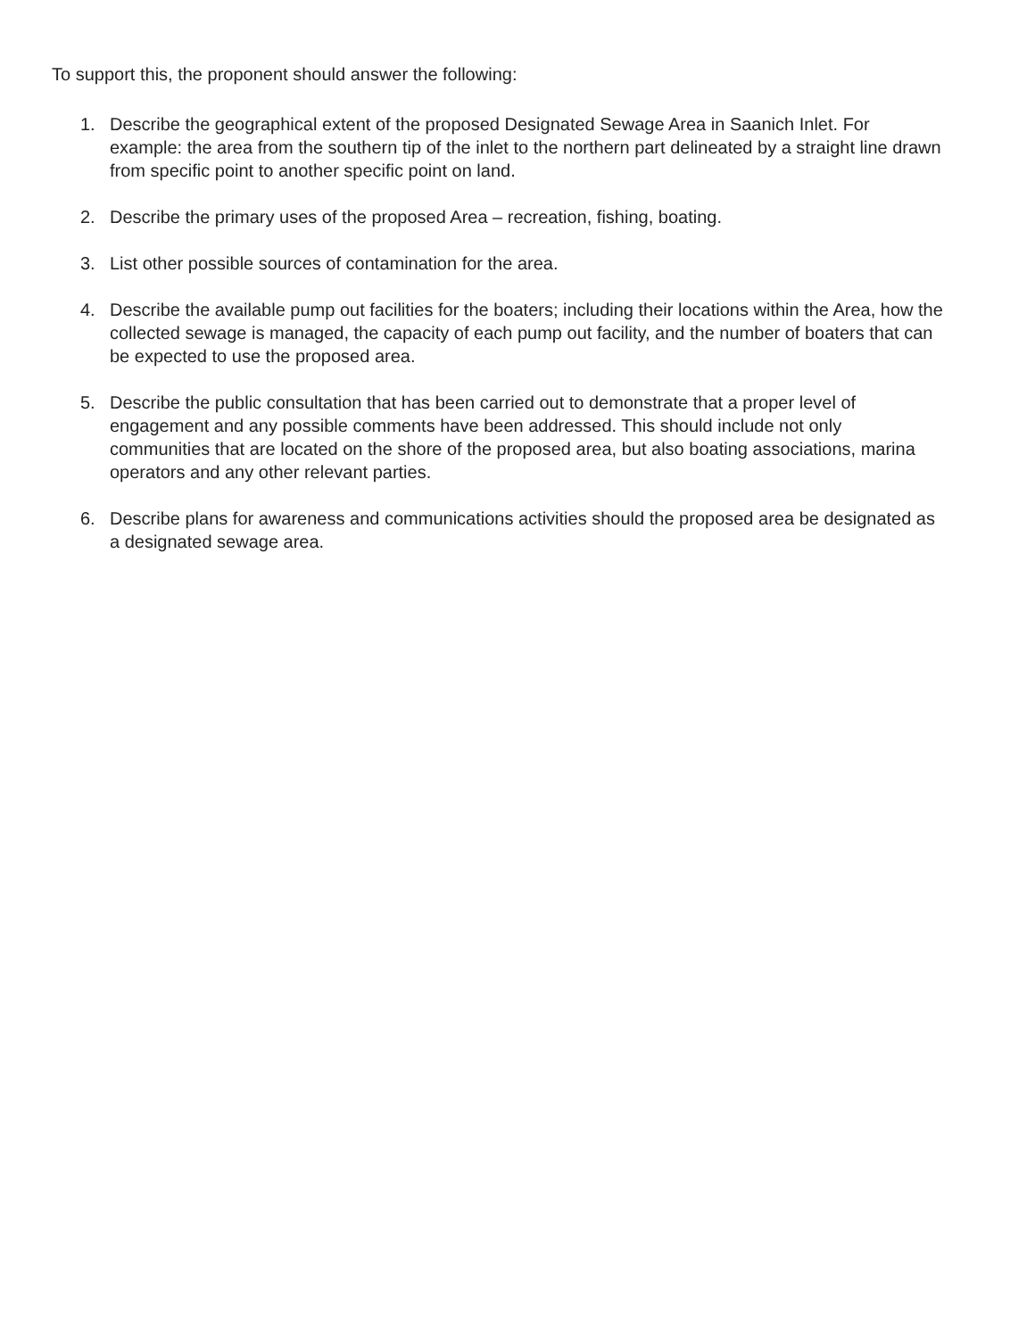To support this, the proponent should answer the following:
1. Describe the geographical extent of the proposed Designated Sewage Area in Saanich Inlet. For example: the area from the southern tip of the inlet to the northern part delineated by a straight line drawn from specific point to another specific point on land.
2. Describe the primary uses of the proposed Area – recreation, fishing, boating.
3. List other possible sources of contamination for the area.
4. Describe the available pump out facilities for the boaters; including their locations within the Area, how the collected sewage is managed, the capacity of each pump out facility, and the number of boaters that can be expected to use the proposed area.
5. Describe the public consultation that has been carried out to demonstrate that a proper level of engagement and any possible comments have been addressed. This should include not only communities that are located on the shore of the proposed area, but also boating associations, marina operators and any other relevant parties.
6. Describe plans for awareness and communications activities should the proposed area be designated as a designated sewage area.